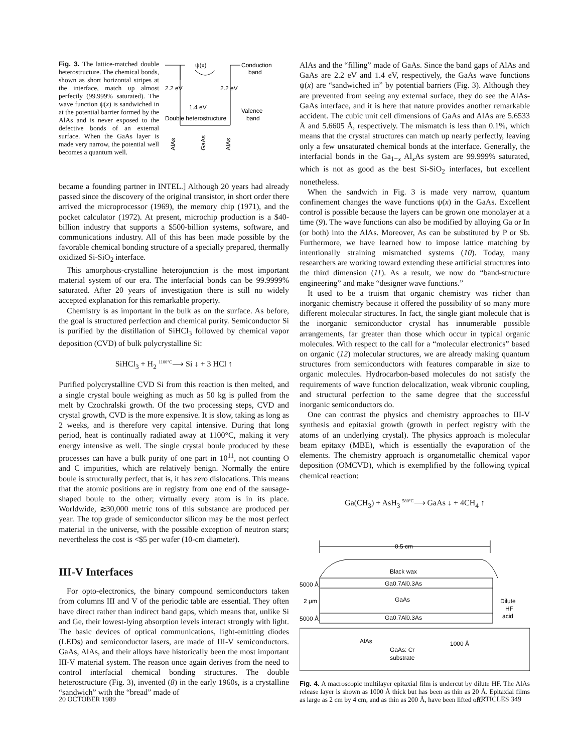Fig. 3. The lattice-matched double heterostructure. The chemical bonds, shown as short horizontal stripes at the interface, match up almost perfectly (99.999% saturated). The wave function ψ(x) is sandwiched in at the potential barrier formed by the AlAs and is never exposed to the defective bonds of an external surface. When the GaAs layer is made very narrow, the potential well becomes a quantum well.
ψ(x)
Conduction
band
2.2 eV
2.2 eV
1.4 eV
Valence
band
Double heterostructure
AlAs
GaAs
AlAs
became a founding partner in INTEL.] Although 20 years had already passed since the discovery of the original transistor, in short order there arrived the microprocessor (1969), the memory chip (1971), and the pocket calculator (1972). At present, microchip production is a $40-billion industry that supports a $500-billion systems, software, and communications industry. All of this has been made possible by the favorable chemical bonding structure of a specially prepared, thermally oxidized Si-SiO<sub>2</sub> interface.
This amorphous-crystalline heterojunction is the most important material system of our era. The interfacial bonds can be 99.9999% saturated. After 20 years of investigation there is still no widely accepted explanation for this remarkable property.
Chemistry is as important in the bulk as on the surface. As before, the goal is structured perfection and chemical purity. Semiconductor Si is purified by the distillation of SiHCl<sub>3</sub> followed by chemical vapor deposition (CVD) of bulk polycrystalline Si:
SiHCl<sub>3</sub> + H<sub>2</sub> <sup>1100°C</sup>⟶ Si ↓ + 3 HCl ↑
Purified polycrystalline CVD Si from this reaction is then melted, and a single crystal boule weighing as much as 50 kg is pulled from the melt by Czochralski growth. Of the two processing steps, CVD and crystal growth, CVD is the more expensive. It is slow, taking as long as 2 weeks, and is therefore very capital intensive. During that long period, heat is continually radiated away at 1100°C, making it very energy intensive as well. The single crystal boule produced by these processes can have a bulk purity of one part in 10<sup>11</sup>, not counting O and C impurities, which are relatively benign. Normally the entire boule is structurally perfect, that is, it has zero dislocations. This means that the atomic positions are in registry from one end of the sausage-shaped boule to the other; virtually every atom is in its place. Worldwide, ≳30,000 metric tons of this substance are produced per year. The top grade of semiconductor silicon may be the most perfect material in the universe, with the possible exception of neutron stars; nevertheless the cost is <$5 per wafer (10-cm diameter).
III-V Interfaces
For opto-electronics, the binary compound semiconductors taken from columns III and V of the periodic table are essential. They often have direct rather than indirect band gaps, which means that, unlike Si and Ge, their lowest-lying absorption levels interact strongly with light. The basic devices of optical communications, light-emitting diodes (LEDs) and semiconductor lasers, are made of III-V semiconductors. GaAs, AlAs, and their alloys have historically been the most important III-V material system. The reason once again derives from the need to control interfacial chemical bonding structures. The double heterostructure (Fig. 3), invented (8) in the early 1960s, is a crystalline “sandwich” with the “bread” made of
AlAs and the “filling” made of GaAs. Since the band gaps of AlAs and GaAs are 2.2 eV and 1.4 eV, respectively, the GaAs wave functions ψ(x) are “sandwiched in” by potential barriers (Fig. 3). Although they are prevented from seeing any external surface, they do see the AlAs-GaAs interface, and it is here that nature provides another remarkable accident. The cubic unit cell dimensions of GaAs and AlAs are 5.6533 Å and 5.6605 Å, respectively. The mismatch is less than 0.1%, which means that the crystal structures can match up nearly perfectly, leaving only a few unsaturated chemical bonds at the interface. Generally, the interfacial bonds in the Ga<sub>1−x</sub> Al<sub>x</sub>As system are 99.999% saturated, which is not as good as the best Si-SiO<sub>2</sub> interfaces, but excellent nonetheless.
When the sandwich in Fig. 3 is made very narrow, quantum confinement changes the wave functions ψ(x) in the GaAs. Excellent control is possible because the layers can be grown one monolayer at a time (9). The wave functions can also be modified by alloying Ga or In (or both) into the AlAs. Moreover, As can be substituted by P or Sb. Furthermore, we have learned how to impose lattice matching by intentionally straining mismatched systems (10). Today, many researchers are working toward extending these artificial structures into the third dimension (11). As a result, we now do “band-structure engineering” and make “designer wave functions.”
It used to be a truism that organic chemistry was richer than inorganic chemistry because it offered the possibility of so many more different molecular structures. In fact, the single giant molecule that is the inorganic semiconductor crystal has innumerable possible arrangements, far greater than those which occur in typical organic molecules. With respect to the call for a “molecular electronics” based on organic (12) molecular structures, we are already making quantum structures from semiconductors with features comparable in size to organic molecules. Hydrocarbon-based molecules do not satisfy the requirements of wave function delocalization, weak vibronic coupling, and structural perfection to the same degree that the successful inorganic semiconductors do.
One can contrast the physics and chemistry approaches to III-V synthesis and epitaxial growth (growth in perfect registry with the atoms of an underlying crystal). The physics approach is molecular beam epitaxy (MBE), which is essentially the evaporation of the elements. The chemistry approach is organometallic chemical vapor deposition (OMCVD), which is exemplified by the following typical chemical reaction:
Ga(CH<sub>3</sub>) + AsH<sub>3</sub> <sup>580°C</sup>⟶ GaAs ↓ + 4CH<sub>4</sub> ↑
0.5 cm
Black wax
5000 Å
Ga0.7Al0.3As
2 μm
GaAs
5000 Å
Ga0.7Al0.3As
Dilute
HF
acid
AlAs
1000 Å
GaAs: Cr
substrate
Fig. 4. A macroscopic multilayer epitaxial film is undercut by dilute HF. The AlAs release layer is shown as 1000 Å thick but has been as thin as 20 Å. Epitaxial films as large as 2 cm by 4 cm, and as thin as 200 Å, have been lifted off.
20 OCTOBER 1989 ARTICLES 349